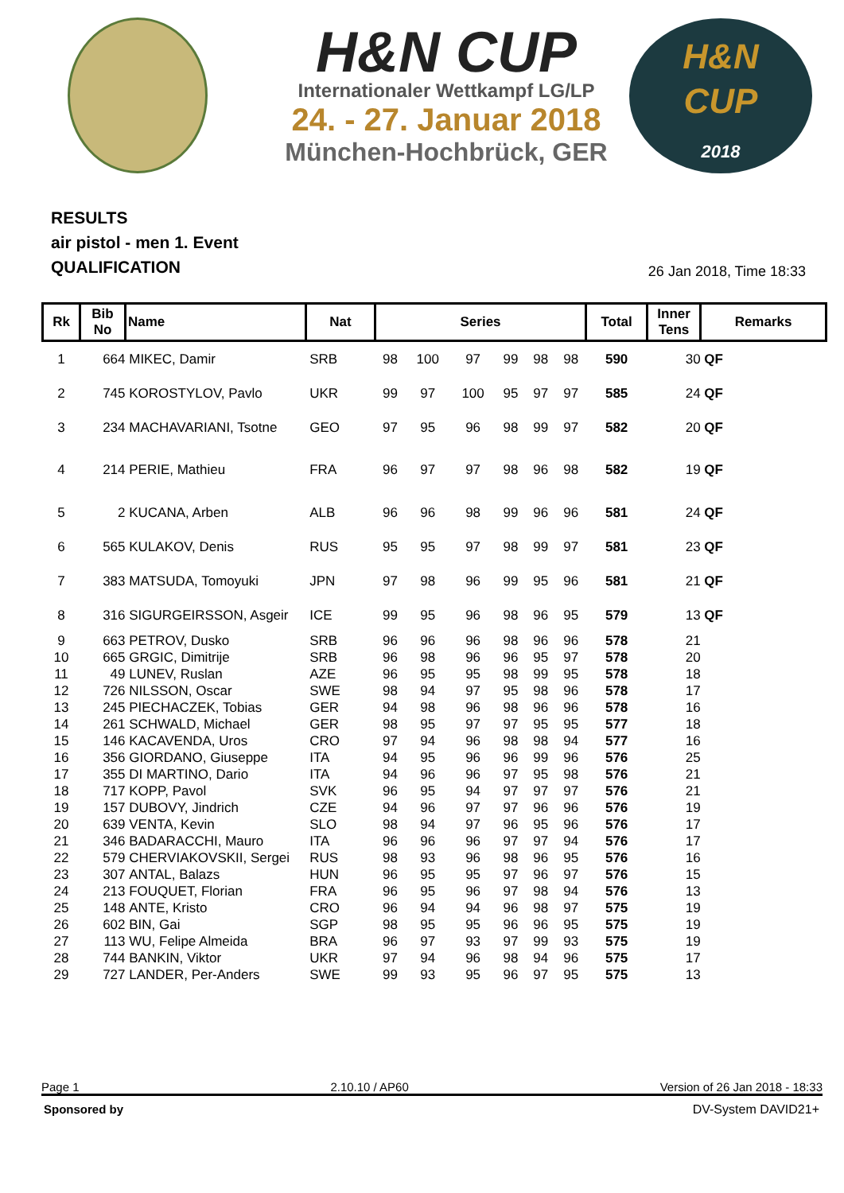H&N CUP
Internationaler Wettkampf LG/LP
24. - 27. Januar 2018
München-Hochbrück, GER
H&N
CUP
2018
RESULTS
air pistol - men 1. Event
QUALIFICATION
26 Jan 2018, Time 18:33
| Rk | Bib No | Name | Nat | Series | | | | | | Total | Inner Tens | Remarks |
| --- | --- | --- | --- | --- | --- | --- | --- | --- | --- | --- | --- | --- |
| 1 | 664 | MIKEC, Damir | SRB | 98 | 100 | 97 | 99 | 98 | 98 | 590 | 30 | QF |
| 2 | 745 | KOROSTYLOV, Pavlo | UKR | 99 | 97 | 100 | 95 | 97 | 97 | 585 | 24 | QF |
| 3 | 234 | MACHAVARIANI, Tsotne | GEO | 97 | 95 | 96 | 98 | 99 | 97 | 582 | 20 | QF |
| 4 | 214 | PERIE, Mathieu | FRA | 96 | 97 | 97 | 98 | 96 | 98 | 582 | 19 | QF |
| 5 | 2 | KUCANA, Arben | ALB | 96 | 96 | 98 | 99 | 96 | 96 | 581 | 24 | QF |
| 6 | 565 | KULAKOV, Denis | RUS | 95 | 95 | 97 | 98 | 99 | 97 | 581 | 23 | QF |
| 7 | 383 | MATSUDA, Tomoyuki | JPN | 97 | 98 | 96 | 99 | 95 | 96 | 581 | 21 | QF |
| 8 | 316 | SIGURGEIRSSON, Asgeir | ICE | 99 | 95 | 96 | 98 | 96 | 95 | 579 | 13 | QF |
| 9 | 663 | PETROV, Dusko | SRB | 96 | 96 | 96 | 98 | 96 | 96 | 578 | 21 | |
| 10 | 665 | GRGIC, Dimitrije | SRB | 96 | 98 | 96 | 96 | 95 | 97 | 578 | 20 | |
| 11 | 49 | LUNEV, Ruslan | AZE | 96 | 95 | 95 | 98 | 99 | 95 | 578 | 18 | |
| 12 | 726 | NILSSON, Oscar | SWE | 98 | 94 | 97 | 95 | 98 | 96 | 578 | 17 | |
| 13 | 245 | PIECHACZEK, Tobias | GER | 94 | 98 | 96 | 98 | 96 | 96 | 578 | 16 | |
| 14 | 261 | SCHWALD, Michael | GER | 98 | 95 | 97 | 97 | 95 | 95 | 577 | 18 | |
| 15 | 146 | KACAVENDA, Uros | CRO | 97 | 94 | 96 | 98 | 98 | 94 | 577 | 16 | |
| 16 | 356 | GIORDANO, Giuseppe | ITA | 94 | 95 | 96 | 96 | 99 | 96 | 576 | 25 | |
| 17 | 355 | DI MARTINO, Dario | ITA | 94 | 96 | 96 | 97 | 95 | 98 | 576 | 21 | |
| 18 | 717 | KOPP, Pavol | SVK | 96 | 95 | 94 | 97 | 97 | 97 | 576 | 21 | |
| 19 | 157 | DUBOVY, Jindrich | CZE | 94 | 96 | 97 | 97 | 96 | 96 | 576 | 19 | |
| 20 | 639 | VENTA, Kevin | SLO | 98 | 94 | 97 | 96 | 95 | 96 | 576 | 17 | |
| 21 | 346 | BADARACCHI, Mauro | ITA | 96 | 96 | 96 | 97 | 97 | 94 | 576 | 17 | |
| 22 | 579 | CHERVIAKOVSKII, Sergei | RUS | 98 | 93 | 96 | 98 | 96 | 95 | 576 | 16 | |
| 23 | 307 | ANTAL, Balazs | HUN | 96 | 95 | 95 | 97 | 96 | 97 | 576 | 15 | |
| 24 | 213 | FOUQUET, Florian | FRA | 96 | 95 | 96 | 97 | 98 | 94 | 576 | 13 | |
| 25 | 148 | ANTE, Kristo | CRO | 96 | 94 | 94 | 96 | 98 | 97 | 575 | 19 | |
| 26 | 602 | BIN, Gai | SGP | 98 | 95 | 95 | 96 | 96 | 95 | 575 | 19 | |
| 27 | 113 | WU, Felipe Almeida | BRA | 96 | 97 | 93 | 97 | 99 | 93 | 575 | 19 | |
| 28 | 744 | BANKIN, Viktor | UKR | 97 | 94 | 96 | 98 | 94 | 96 | 575 | 17 | |
| 29 | 727 | LANDER, Per-Anders | SWE | 99 | 93 | 95 | 96 | 97 | 95 | 575 | 13 | |
Page 1 2.10.10 / AP60 Version of 26 Jan 2018 - 18:33
Sponsored by DV-System DAVID21+